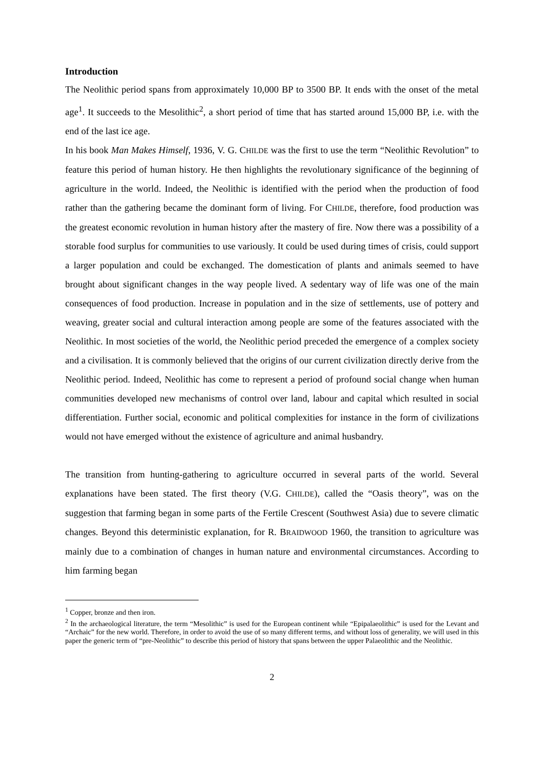Introduction
The Neolithic period spans from approximately 10,000 BP to 3500 BP. It ends with the onset of the metal age<sup>1</sup>. It succeeds to the Mesolithic<sup>2</sup>, a short period of time that has started around 15,000 BP, i.e. with the end of the last ice age.
In his book Man Makes Himself, 1936, V. G. CHILDE was the first to use the term “Neolithic Revolution” to feature this period of human history. He then highlights the revolutionary significance of the beginning of agriculture in the world. Indeed, the Neolithic is identified with the period when the production of food rather than the gathering became the dominant form of living. For CHILDE, therefore, food production was the greatest economic revolution in human history after the mastery of fire. Now there was a possibility of a storable food surplus for communities to use variously. It could be used during times of crisis, could support a larger population and could be exchanged. The domestication of plants and animals seemed to have brought about significant changes in the way people lived. A sedentary way of life was one of the main consequences of food production. Increase in population and in the size of settlements, use of pottery and weaving, greater social and cultural interaction among people are some of the features associated with the Neolithic. In most societies of the world, the Neolithic period preceded the emergence of a complex society and a civilisation. It is commonly believed that the origins of our current civilization directly derive from the Neolithic period. Indeed, Neolithic has come to represent a period of profound social change when human communities developed new mechanisms of control over land, labour and capital which resulted in social differentiation. Further social, economic and political complexities for instance in the form of civilizations would not have emerged without the existence of agriculture and animal husbandry.
The transition from hunting-gathering to agriculture occurred in several parts of the world. Several explanations have been stated. The first theory (V.G. CHILDE), called the “Oasis theory”, was on the suggestion that farming began in some parts of the Fertile Crescent (Southwest Asia) due to severe climatic changes. Beyond this deterministic explanation, for R. BRAIDWOOD 1960, the transition to agriculture was mainly due to a combination of changes in human nature and environmental circumstances. According to him farming began
<sup>1</sup> Copper, bronze and then iron.
<sup>2</sup> In the archaeological literature, the term “Mesolithic” is used for the European continent while “Epipalaeolithic” is used for the Levant and “Archaic” for the new world. Therefore, in order to avoid the use of so many different terms, and without loss of generality, we will used in this paper the generic term of “pre-Neolithic” to describe this period of history that spans between the upper Palaeolithic and the Neolithic.
2